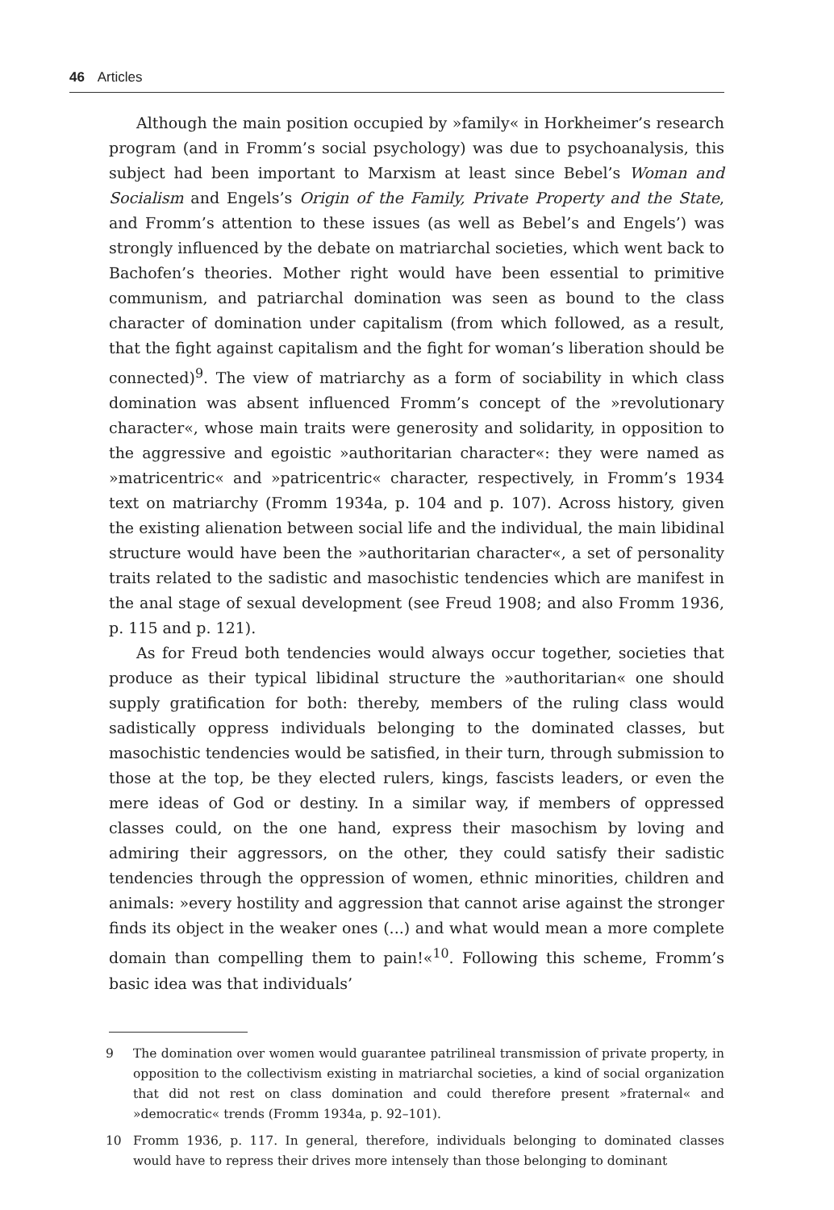46 Articles
Although the main position occupied by »family« in Horkheimer’s research program (and in Fromm’s social psychology) was due to psychoanalysis, this subject had been important to Marxism at least since Bebel’s Woman and Socialism and Engels’s Origin of the Family, Private Property and the State, and Fromm’s attention to these issues (as well as Bebel’s and Engels’) was strongly influenced by the debate on matriarchal societies, which went back to Bachofen’s theories. Mother right would have been essential to primitive communism, and patriarchal domination was seen as bound to the class character of domination under capitalism (from which followed, as a result, that the fight against capitalism and the fight for woman’s liberation should be connected)<sup>9</sup>. The view of matriarchy as a form of sociability in which class domination was absent influenced Fromm’s concept of the »revolutionary character«, whose main traits were generosity and solidarity, in opposition to the aggressive and egoistic »authoritarian character«: they were named as »matricentric« and »patricentric« character, respectively, in Fromm’s 1934 text on matriarchy (Fromm 1934a, p. 104 and p. 107). Across history, given the existing alienation between social life and the individual, the main libidinal structure would have been the »authoritarian character«, a set of personality traits related to the sadistic and masochistic tendencies which are manifest in the anal stage of sexual development (see Freud 1908; and also Fromm 1936, p. 115 and p. 121).
As for Freud both tendencies would always occur together, societies that produce as their typical libidinal structure the »authoritarian« one should supply gratification for both: thereby, members of the ruling class would sadistically oppress individuals belonging to the dominated classes, but masochistic tendencies would be satisfied, in their turn, through submission to those at the top, be they elected rulers, kings, fascists leaders, or even the mere ideas of God or destiny. In a similar way, if members of oppressed classes could, on the one hand, express their masochism by loving and admiring their aggressors, on the other, they could satisfy their sadistic tendencies through the oppression of women, ethnic minorities, children and animals: »every hostility and aggression that cannot arise against the stronger finds its object in the weaker ones (...) and what would mean a more complete domain than compelling them to pain!«<sup>10</sup>. Following this scheme, Fromm’s basic idea was that individuals’
9 The domination over women would guarantee patrilineal transmission of private property, in opposition to the collectivism existing in matriarchal societies, a kind of social organization that did not rest on class domination and could therefore present »fraternal« and »democratic« trends (Fromm 1934a, p. 92–101).
10 Fromm 1936, p. 117. In general, therefore, individuals belonging to dominated classes would have to repress their drives more intensely than those belonging to dominant